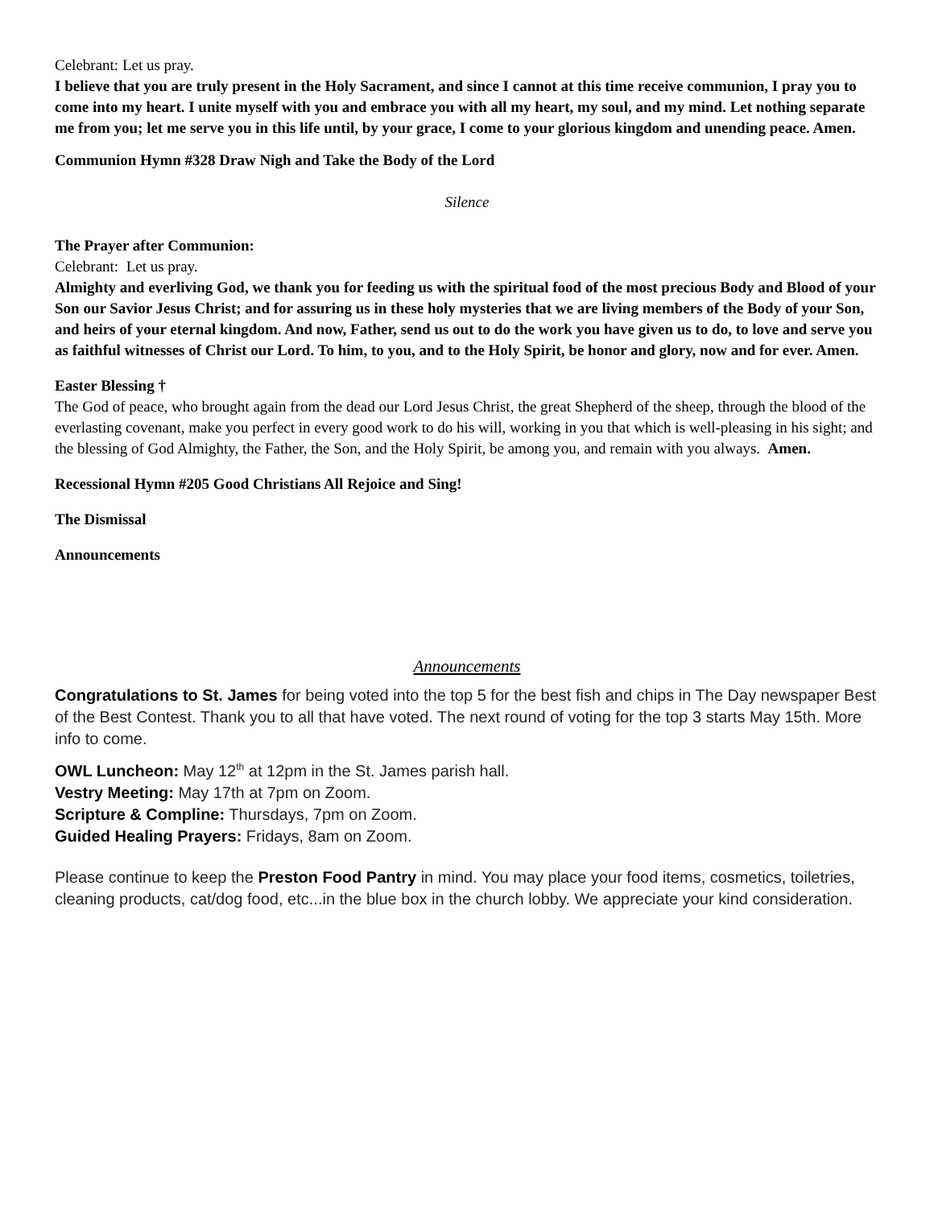Celebrant: Let us pray.
I believe that you are truly present in the Holy Sacrament, and since I cannot at this time receive communion, I pray you to come into my heart. I unite myself with you and embrace you with all my heart, my soul, and my mind. Let nothing separate me from you; let me serve you in this life until, by your grace, I come to your glorious kingdom and unending peace. Amen.
Communion Hymn #328 Draw Nigh and Take the Body of the Lord
Silence
The Prayer after Communion:
Celebrant: Let us pray.
Almighty and everliving God, we thank you for feeding us with the spiritual food of the most precious Body and Blood of your Son our Savior Jesus Christ; and for assuring us in these holy mysteries that we are living members of the Body of your Son, and heirs of your eternal kingdom. And now, Father, send us out to do the work you have given us to do, to love and serve you as faithful witnesses of Christ our Lord. To him, to you, and to the Holy Spirit, be honor and glory, now and for ever. Amen.
Easter Blessing †
The God of peace, who brought again from the dead our Lord Jesus Christ, the great Shepherd of the sheep, through the blood of the everlasting covenant, make you perfect in every good work to do his will, working in you that which is well-pleasing in his sight; and the blessing of God Almighty, the Father, the Son, and the Holy Spirit, be among you, and remain with you always. Amen.
Recessional Hymn #205 Good Christians All Rejoice and Sing!
The Dismissal
Announcements
Announcements
Congratulations to St. James for being voted into the top 5 for the best fish and chips in The Day newspaper Best of the Best Contest. Thank you to all that have voted. The next round of voting for the top 3 starts May 15th. More info to come.
OWL Luncheon: May 12<sup>th</sup> at 12pm in the St. James parish hall.
Vestry Meeting: May 17th at 7pm on Zoom.
Scripture & Compline: Thursdays, 7pm on Zoom.
Guided Healing Prayers: Fridays, 8am on Zoom.
Please continue to keep the Preston Food Pantry in mind. You may place your food items, cosmetics, toiletries, cleaning products, cat/dog food, etc...in the blue box in the church lobby. We appreciate your kind consideration.